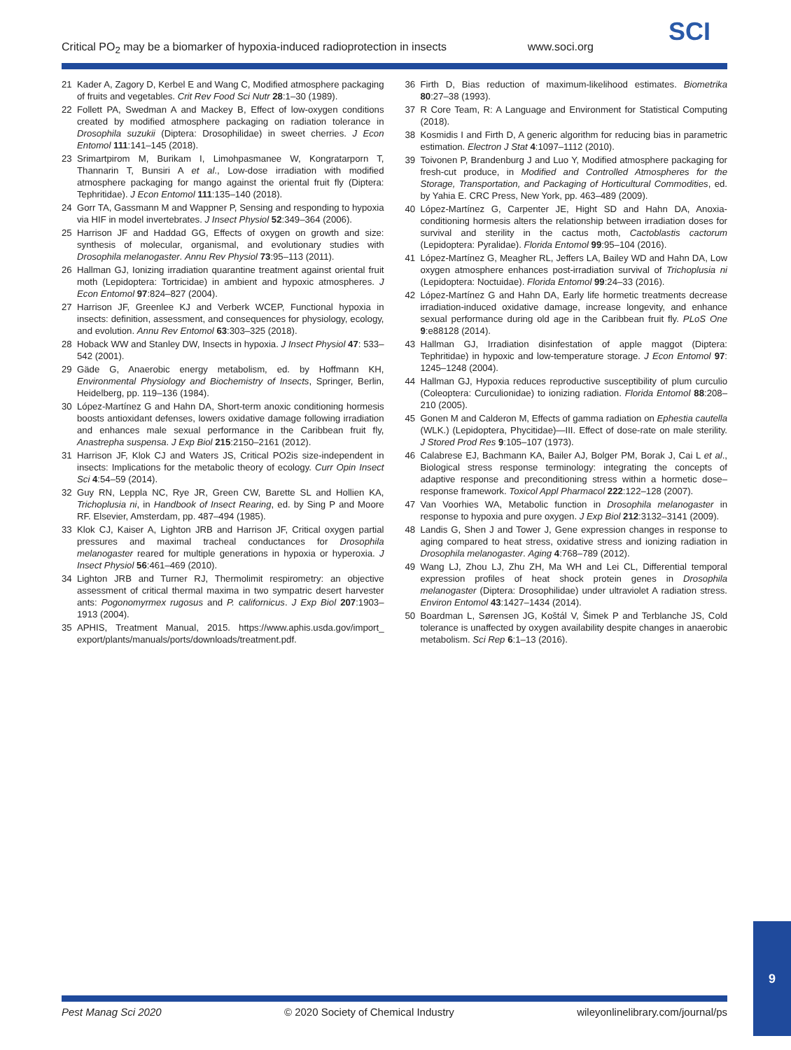Critical PO<sub>2</sub> may be a biomarker of hypoxia-induced radioprotection in insects www.soci.org
SCI
21 Kader A, Zagory D, Kerbel E and Wang C, Modified atmosphere packaging of fruits and vegetables. Crit Rev Food Sci Nutr 28:1–30 (1989).
22 Follett PA, Swedman A and Mackey B, Effect of low-oxygen conditions created by modified atmosphere packaging on radiation tolerance in Drosophila suzukii (Diptera: Drosophilidae) in sweet cherries. J Econ Entomol 111:141–145 (2018).
23 Srimartpirom M, Burikam I, Limohpasmanee W, Kongratarporn T, Thannarin T, Bunsiri A et al., Low-dose irradiation with modified atmosphere packaging for mango against the oriental fruit fly (Diptera: Tephritidae). J Econ Entomol 111:135–140 (2018).
24 Gorr TA, Gassmann M and Wappner P, Sensing and responding to hypoxia via HIF in model invertebrates. J Insect Physiol 52:349–364 (2006).
25 Harrison JF and Haddad GG, Effects of oxygen on growth and size: synthesis of molecular, organismal, and evolutionary studies with Drosophila melanogaster. Annu Rev Physiol 73:95–113 (2011).
26 Hallman GJ, Ionizing irradiation quarantine treatment against oriental fruit moth (Lepidoptera: Tortricidae) in ambient and hypoxic atmospheres. J Econ Entomol 97:824–827 (2004).
27 Harrison JF, Greenlee KJ and Verberk WCEP, Functional hypoxia in insects: definition, assessment, and consequences for physiology, ecology, and evolution. Annu Rev Entomol 63:303–325 (2018).
28 Hoback WW and Stanley DW, Insects in hypoxia. J Insect Physiol 47: 533–542 (2001).
29 Gäde G, Anaerobic energy metabolism, ed. by Hoffmann KH, Environmental Physiology and Biochemistry of Insects, Springer, Berlin, Heidelberg, pp. 119–136 (1984).
30 López-Martínez G and Hahn DA, Short-term anoxic conditioning hormesis boosts antioxidant defenses, lowers oxidative damage following irradiation and enhances male sexual performance in the Caribbean fruit fly, Anastrepha suspensa. J Exp Biol 215:2150–2161 (2012).
31 Harrison JF, Klok CJ and Waters JS, Critical PO2is size-independent in insects: Implications for the metabolic theory of ecology. Curr Opin Insect Sci 4:54–59 (2014).
32 Guy RN, Leppla NC, Rye JR, Green CW, Barette SL and Hollien KA, Trichoplusia ni, in Handbook of Insect Rearing, ed. by Sing P and Moore RF. Elsevier, Amsterdam, pp. 487–494 (1985).
33 Klok CJ, Kaiser A, Lighton JRB and Harrison JF, Critical oxygen partial pressures and maximal tracheal conductances for Drosophila melanogaster reared for multiple generations in hypoxia or hyperoxia. J Insect Physiol 56:461–469 (2010).
34 Lighton JRB and Turner RJ, Thermolimit respirometry: an objective assessment of critical thermal maxima in two sympatric desert harvester ants: Pogonomyrmex rugosus and P. californicus. J Exp Biol 207:1903–1913 (2004).
35 APHIS, Treatment Manual, 2015. https://www.aphis.usda.gov/import_ export/plants/manuals/ports/downloads/treatment.pdf.
36 Firth D, Bias reduction of maximum-likelihood estimates. Biometrika 80:27–38 (1993).
37 R Core Team, R: A Language and Environment for Statistical Computing (2018).
38 Kosmidis I and Firth D, A generic algorithm for reducing bias in parametric estimation. Electron J Stat 4:1097–1112 (2010).
39 Toivonen P, Brandenburg J and Luo Y, Modified atmosphere packaging for fresh-cut produce, in Modified and Controlled Atmospheres for the Storage, Transportation, and Packaging of Horticultural Commodities, ed. by Yahia E. CRC Press, New York, pp. 463–489 (2009).
40 López-Martínez G, Carpenter JE, Hight SD and Hahn DA, Anoxia-conditioning hormesis alters the relationship between irradiation doses for survival and sterility in the cactus moth, Cactoblastis cactorum (Lepidoptera: Pyralidae). Florida Entomol 99:95–104 (2016).
41 López-Martínez G, Meagher RL, Jeffers LA, Bailey WD and Hahn DA, Low oxygen atmosphere enhances post-irradiation survival of Trichoplusia ni (Lepidoptera: Noctuidae). Florida Entomol 99:24–33 (2016).
42 López-Martínez G and Hahn DA, Early life hormetic treatments decrease irradiation-induced oxidative damage, increase longevity, and enhance sexual performance during old age in the Caribbean fruit fly. PLoS One 9:e88128 (2014).
43 Hallman GJ, Irradiation disinfestation of apple maggot (Diptera: Tephritidae) in hypoxic and low-temperature storage. J Econ Entomol 97: 1245–1248 (2004).
44 Hallman GJ, Hypoxia reduces reproductive susceptibility of plum curculio (Coleoptera: Curculionidae) to ionizing radiation. Florida Entomol 88:208–210 (2005).
45 Gonen M and Calderon M, Effects of gamma radiation on Ephestia cautella (WLK.) (Lepidoptera, Phycitidae)—III. Effect of dose-rate on male sterility. J Stored Prod Res 9:105–107 (1973).
46 Calabrese EJ, Bachmann KA, Bailer AJ, Bolger PM, Borak J, Cai L et al., Biological stress response terminology: integrating the concepts of adaptive response and preconditioning stress within a hormetic dose–response framework. Toxicol Appl Pharmacol 222:122–128 (2007).
47 Van Voorhies WA, Metabolic function in Drosophila melanogaster in response to hypoxia and pure oxygen. J Exp Biol 212:3132–3141 (2009).
48 Landis G, Shen J and Tower J, Gene expression changes in response to aging compared to heat stress, oxidative stress and ionizing radiation in Drosophila melanogaster. Aging 4:768–789 (2012).
49 Wang LJ, Zhou LJ, Zhu ZH, Ma WH and Lei CL, Differential temporal expression profiles of heat shock protein genes in Drosophila melanogaster (Diptera: Drosophilidae) under ultraviolet A radiation stress. Environ Entomol 43:1427–1434 (2014).
50 Boardman L, Sørensen JG, Koštál V, Šimek P and Terblanche JS, Cold tolerance is unaffected by oxygen availability despite changes in anaerobic metabolism. Sci Rep 6:1–13 (2016).
Pest Manag Sci 2020 © 2020 Society of Chemical Industry wileyonlinelibrary.com/journal/ps
9